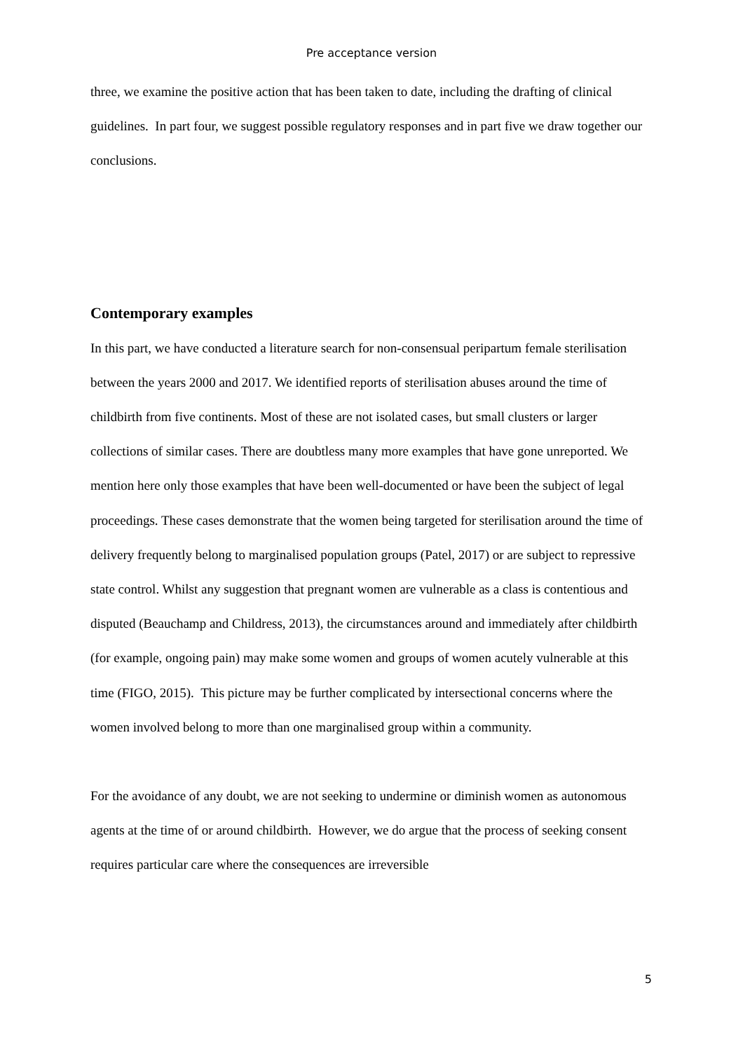Pre acceptance version
three, we examine the positive action that has been taken to date, including the drafting of clinical guidelines. In part four, we suggest possible regulatory responses and in part five we draw together our conclusions.
Contemporary examples
In this part, we have conducted a literature search for non-consensual peripartum female sterilisation between the years 2000 and 2017. We identified reports of sterilisation abuses around the time of childbirth from five continents. Most of these are not isolated cases, but small clusters or larger collections of similar cases. There are doubtless many more examples that have gone unreported. We mention here only those examples that have been well-documented or have been the subject of legal proceedings. These cases demonstrate that the women being targeted for sterilisation around the time of delivery frequently belong to marginalised population groups (Patel, 2017) or are subject to repressive state control. Whilst any suggestion that pregnant women are vulnerable as a class is contentious and disputed (Beauchamp and Childress, 2013), the circumstances around and immediately after childbirth (for example, ongoing pain) may make some women and groups of women acutely vulnerable at this time (FIGO, 2015). This picture may be further complicated by intersectional concerns where the women involved belong to more than one marginalised group within a community.
For the avoidance of any doubt, we are not seeking to undermine or diminish women as autonomous agents at the time of or around childbirth. However, we do argue that the process of seeking consent requires particular care where the consequences are irreversible
5